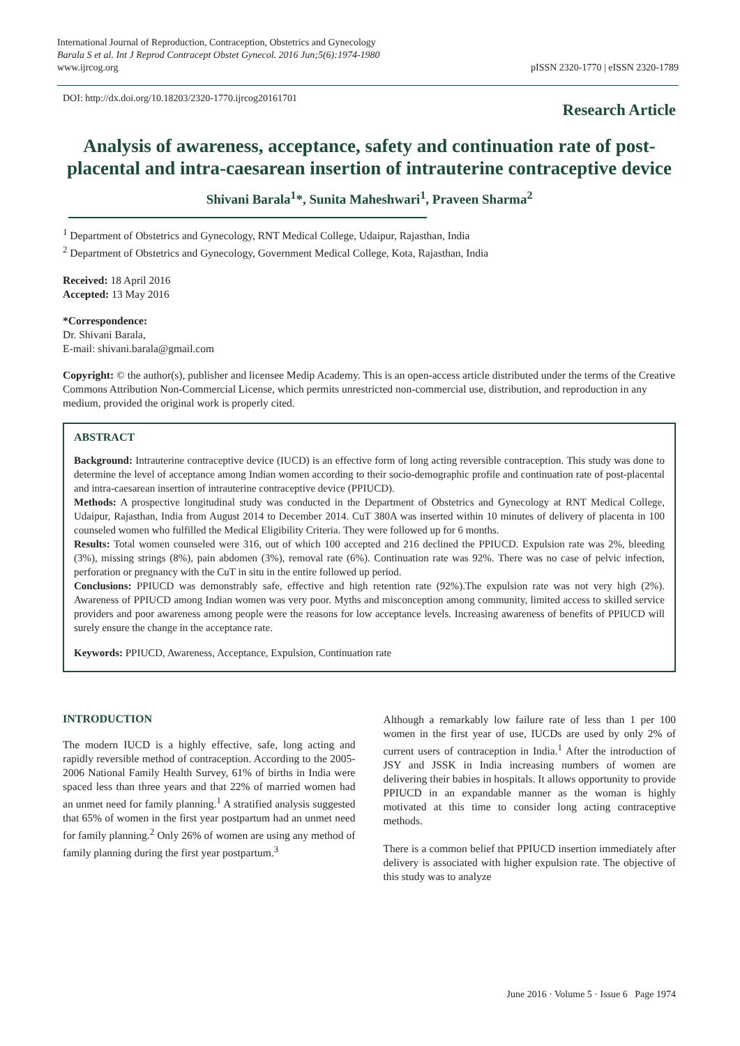International Journal of Reproduction, Contraception, Obstetrics and Gynecology
Barala S et al. Int J Reprod Contracept Obstet Gynecol. 2016 Jun;5(6):1974-1980
www.ijrcog.org
pISSN 2320-1770 | eISSN 2320-1789
DOI: http://dx.doi.org/10.18203/2320-1770.ijrcog20161701
Research Article
Analysis of awareness, acceptance, safety and continuation rate of post-placental and intra-caesarean insertion of intrauterine contraceptive device
Shivani Barala<sup>1</sup>*, Sunita Maheshwari<sup>1</sup>, Praveen Sharma<sup>2</sup>
<sup>1</sup> Department of Obstetrics and Gynecology, RNT Medical College, Udaipur, Rajasthan, India
<sup>2</sup> Department of Obstetrics and Gynecology, Government Medical College, Kota, Rajasthan, India
Received: 18 April 2016
Accepted: 13 May 2016
*Correspondence:
Dr. Shivani Barala,
E-mail: shivani.barala@gmail.com
Copyright: © the author(s), publisher and licensee Medip Academy. This is an open-access article distributed under the terms of the Creative Commons Attribution Non-Commercial License, which permits unrestricted non-commercial use, distribution, and reproduction in any medium, provided the original work is properly cited.
ABSTRACT
Background: Intrauterine contraceptive device (IUCD) is an effective form of long acting reversible contraception. This study was done to determine the level of acceptance among Indian women according to their socio-demographic profile and continuation rate of post-placental and intra-caesarean insertion of intrauterine contraceptive device (PPIUCD).
Methods: A prospective longitudinal study was conducted in the Department of Obstetrics and Gynecology at RNT Medical College, Udaipur, Rajasthan, India from August 2014 to December 2014. CuT 380A was inserted within 10 minutes of delivery of placenta in 100 counseled women who fulfilled the Medical Eligibility Criteria. They were followed up for 6 months.
Results: Total women counseled were 316, out of which 100 accepted and 216 declined the PPIUCD. Expulsion rate was 2%, bleeding (3%), missing strings (8%), pain abdomen (3%), removal rate (6%). Continuation rate was 92%. There was no case of pelvic infection, perforation or pregnancy with the CuT in situ in the entire followed up period.
Conclusions: PPIUCD was demonstrably safe, effective and high retention rate (92%).The expulsion rate was not very high (2%). Awareness of PPIUCD among Indian women was very poor. Myths and misconception among community, limited access to skilled service providers and poor awareness among people were the reasons for low acceptance levels. Increasing awareness of benefits of PPIUCD will surely ensure the change in the acceptance rate.
Keywords: PPIUCD, Awareness, Acceptance, Expulsion, Continuation rate
INTRODUCTION
The modern IUCD is a highly effective, safe, long acting and rapidly reversible method of contraception. According to the 2005-2006 National Family Health Survey, 61% of births in India were spaced less than three years and that 22% of married women had an unmet need for family planning.<sup>1</sup> A stratified analysis suggested that 65% of women in the first year postpartum had an unmet need for family planning.<sup>2</sup> Only 26% of women are using any method of family planning during the first year postpartum.<sup>3</sup>
Although a remarkably low failure rate of less than 1 per 100 women in the first year of use, IUCDs are used by only 2% of current users of contraception in India.<sup>1</sup> After the introduction of JSY and JSSK in India increasing numbers of women are delivering their babies in hospitals. It allows opportunity to provide PPIUCD in an expandable manner as the woman is highly motivated at this time to consider long acting contraceptive methods.
There is a common belief that PPIUCD insertion immediately after delivery is associated with higher expulsion rate. The objective of this study was to analyze
June 2016 · Volume 5 · Issue 6 Page 1974